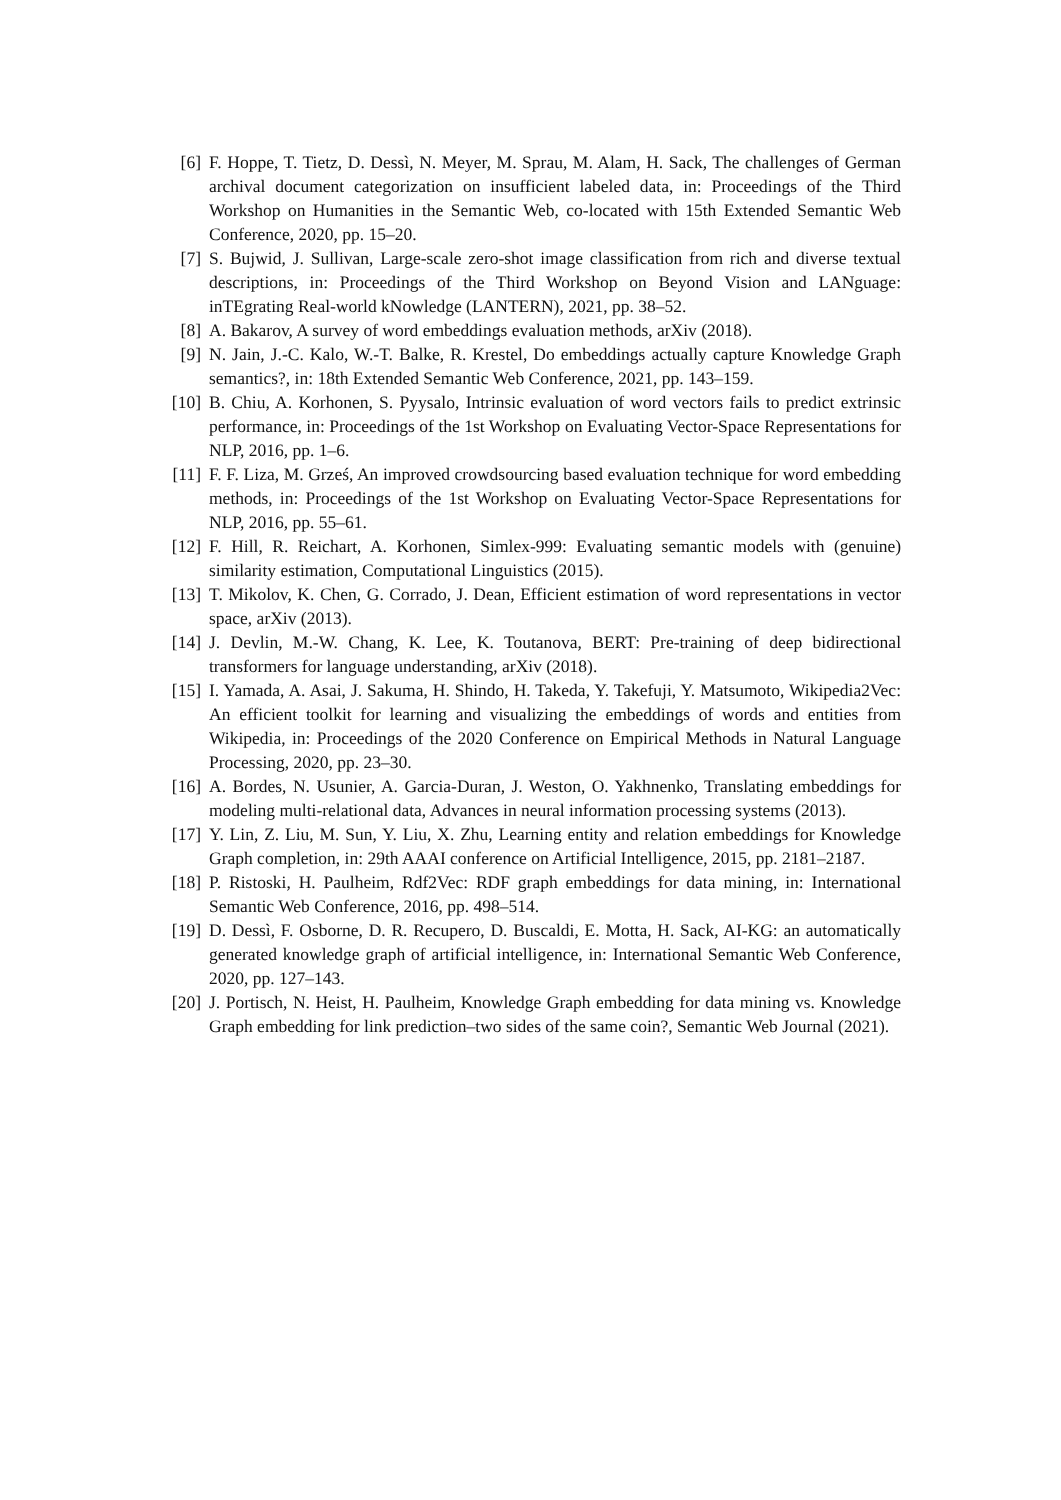[6] F. Hoppe, T. Tietz, D. Dessì, N. Meyer, M. Sprau, M. Alam, H. Sack, The challenges of German archival document categorization on insufficient labeled data, in: Proceedings of the Third Workshop on Humanities in the Semantic Web, co-located with 15th Extended Semantic Web Conference, 2020, pp. 15–20.
[7] S. Bujwid, J. Sullivan, Large-scale zero-shot image classification from rich and diverse textual descriptions, in: Proceedings of the Third Workshop on Beyond Vision and LANguage: inTEgrating Real-world kNowledge (LANTERN), 2021, pp. 38–52.
[8] A. Bakarov, A survey of word embeddings evaluation methods, arXiv (2018).
[9] N. Jain, J.-C. Kalo, W.-T. Balke, R. Krestel, Do embeddings actually capture Knowledge Graph semantics?, in: 18th Extended Semantic Web Conference, 2021, pp. 143–159.
[10] B. Chiu, A. Korhonen, S. Pyysalo, Intrinsic evaluation of word vectors fails to predict extrinsic performance, in: Proceedings of the 1st Workshop on Evaluating Vector-Space Representations for NLP, 2016, pp. 1–6.
[11] F. F. Liza, M. Grześ, An improved crowdsourcing based evaluation technique for word embedding methods, in: Proceedings of the 1st Workshop on Evaluating Vector-Space Representations for NLP, 2016, pp. 55–61.
[12] F. Hill, R. Reichart, A. Korhonen, Simlex-999: Evaluating semantic models with (genuine) similarity estimation, Computational Linguistics (2015).
[13] T. Mikolov, K. Chen, G. Corrado, J. Dean, Efficient estimation of word representations in vector space, arXiv (2013).
[14] J. Devlin, M.-W. Chang, K. Lee, K. Toutanova, BERT: Pre-training of deep bidirectional transformers for language understanding, arXiv (2018).
[15] I. Yamada, A. Asai, J. Sakuma, H. Shindo, H. Takeda, Y. Takefuji, Y. Matsumoto, Wikipedia2Vec: An efficient toolkit for learning and visualizing the embeddings of words and entities from Wikipedia, in: Proceedings of the 2020 Conference on Empirical Methods in Natural Language Processing, 2020, pp. 23–30.
[16] A. Bordes, N. Usunier, A. Garcia-Duran, J. Weston, O. Yakhnenko, Translating embeddings for modeling multi-relational data, Advances in neural information processing systems (2013).
[17] Y. Lin, Z. Liu, M. Sun, Y. Liu, X. Zhu, Learning entity and relation embeddings for Knowledge Graph completion, in: 29th AAAI conference on Artificial Intelligence, 2015, pp. 2181–2187.
[18] P. Ristoski, H. Paulheim, Rdf2Vec: RDF graph embeddings for data mining, in: International Semantic Web Conference, 2016, pp. 498–514.
[19] D. Dessì, F. Osborne, D. R. Recupero, D. Buscaldi, E. Motta, H. Sack, AI-KG: an automatically generated knowledge graph of artificial intelligence, in: International Semantic Web Conference, 2020, pp. 127–143.
[20] J. Portisch, N. Heist, H. Paulheim, Knowledge Graph embedding for data mining vs. Knowledge Graph embedding for link prediction–two sides of the same coin?, Semantic Web Journal (2021).